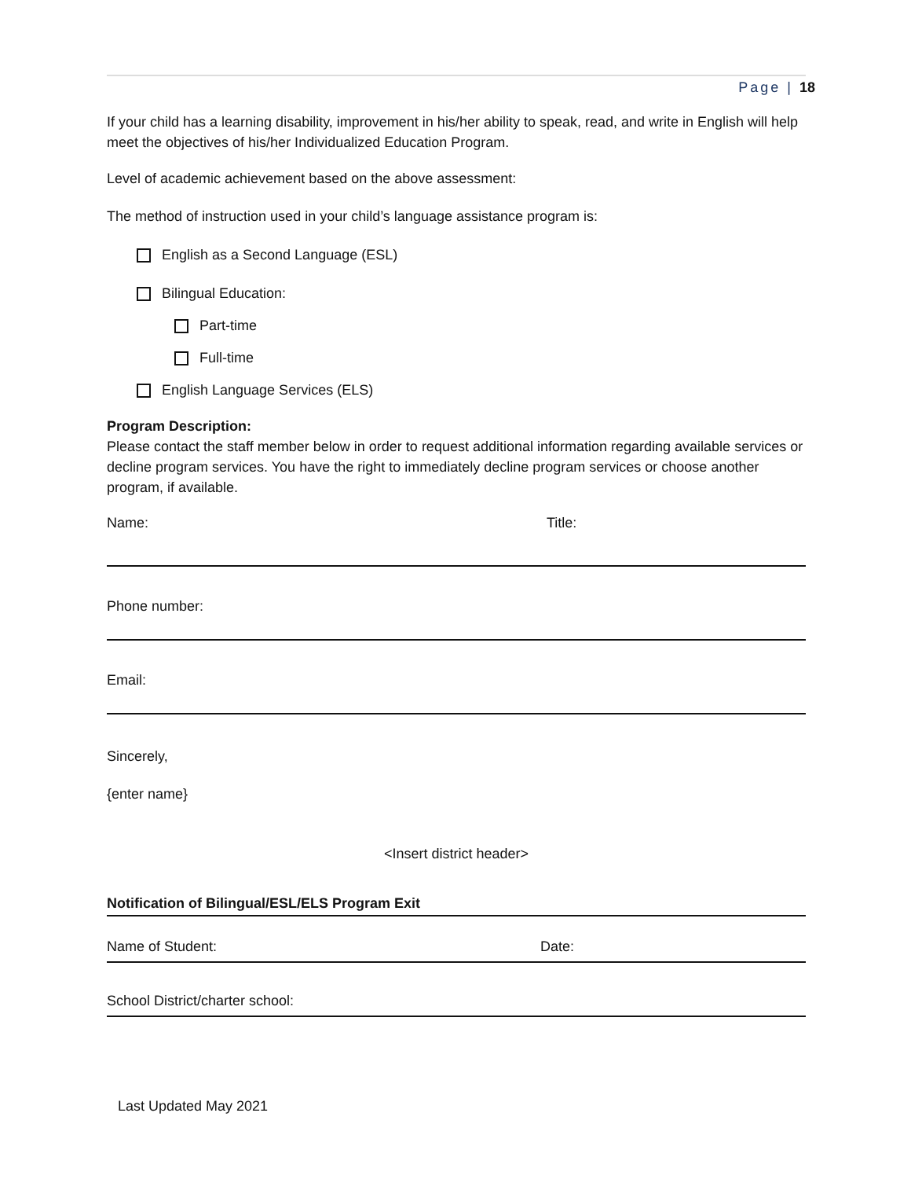Page | 18
If your child has a learning disability, improvement in his/her ability to speak, read, and write in English will help meet the objectives of his/her Individualized Education Program.
Level of academic achievement based on the above assessment:
The method of instruction used in your child’s language assistance program is:
English as a Second Language (ESL)
Bilingual Education:
Part-time
Full-time
English Language Services (ELS)
Program Description:
Please contact the staff member below in order to request additional information regarding available services or decline program services. You have the right to immediately decline program services or choose another program, if available.
Name: Title:
Phone number:
Email:
Sincerely,
{enter name}
<Insert district header>
Notification of Bilingual/ESL/ELS Program Exit
Name of Student: Date:
School District/charter school:
Last Updated May 2021